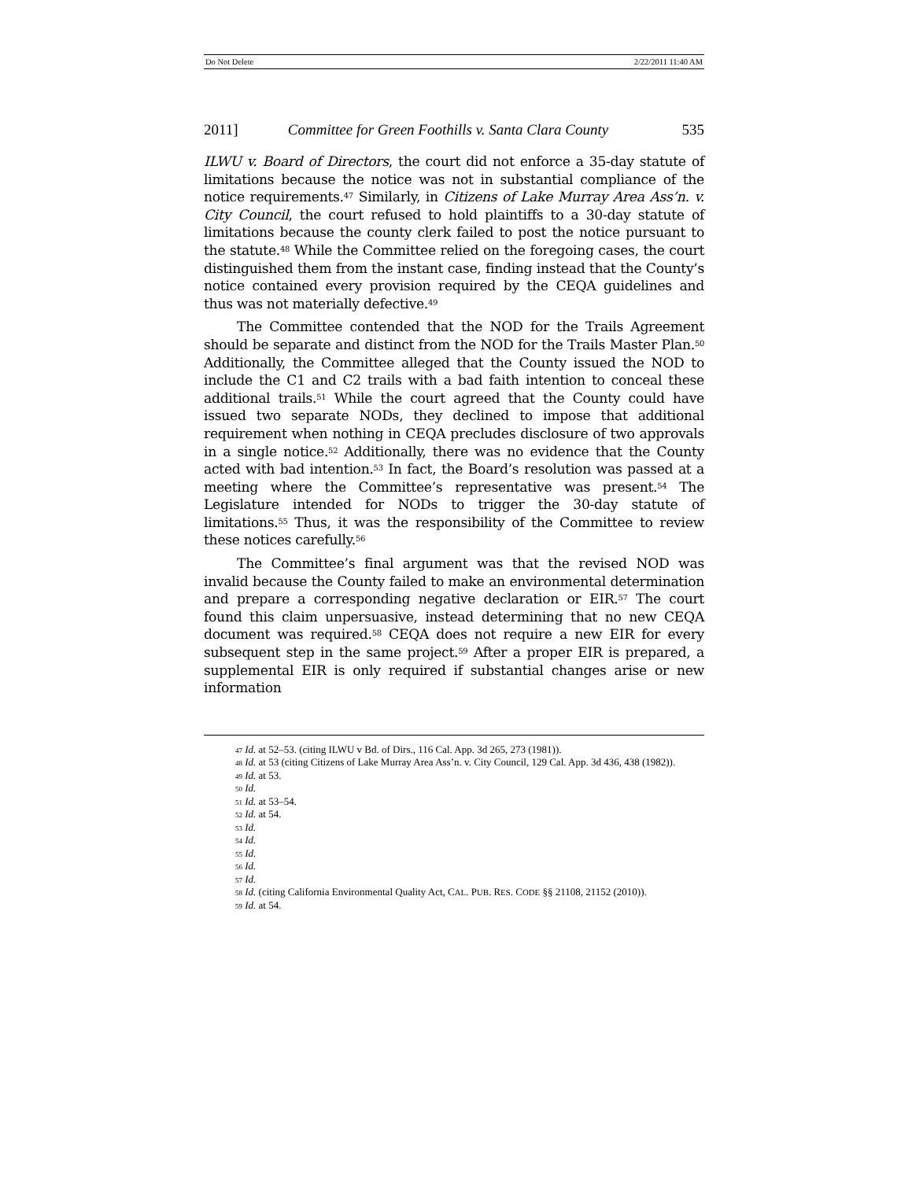Do Not Delete 2/22/2011 11:40 AM
2011] Committee for Green Foothills v. Santa Clara County 535
ILWU v. Board of Directors, the court did not enforce a 35-day statute of limitations because the notice was not in substantial compliance of the notice requirements.<sup>47</sup> Similarly, in Citizens of Lake Murray Area Ass’n. v. City Council, the court refused to hold plaintiffs to a 30-day statute of limitations because the county clerk failed to post the notice pursuant to the statute.<sup>48</sup> While the Committee relied on the foregoing cases, the court distinguished them from the instant case, finding instead that the County’s notice contained every provision required by the CEQA guidelines and thus was not materially defective.<sup>49</sup>
The Committee contended that the NOD for the Trails Agreement should be separate and distinct from the NOD for the Trails Master Plan.<sup>50</sup> Additionally, the Committee alleged that the County issued the NOD to include the C1 and C2 trails with a bad faith intention to conceal these additional trails.<sup>51</sup> While the court agreed that the County could have issued two separate NODs, they declined to impose that additional requirement when nothing in CEQA precludes disclosure of two approvals in a single notice.<sup>52</sup> Additionally, there was no evidence that the County acted with bad intention.<sup>53</sup> In fact, the Board’s resolution was passed at a meeting where the Committee’s representative was present.<sup>54</sup> The Legislature intended for NODs to trigger the 30-day statute of limitations.<sup>55</sup> Thus, it was the responsibility of the Committee to review these notices carefully.<sup>56</sup>
The Committee’s final argument was that the revised NOD was invalid because the County failed to make an environmental determination and prepare a corresponding negative declaration or EIR.<sup>57</sup> The court found this claim unpersuasive, instead determining that no new CEQA document was required.<sup>58</sup> CEQA does not require a new EIR for every subsequent step in the same project.<sup>59</sup> After a proper EIR is prepared, a supplemental EIR is only required if substantial changes arise or new information
<sup>47</sup> Id. at 52–53. (citing ILWU v Bd. of Dirs., 116 Cal. App. 3d 265, 273 (1981)).
<sup>48</sup> Id. at 53 (citing Citizens of Lake Murray Area Ass’n. v. City Council, 129 Cal. App. 3d 436, 438 (1982)).
<sup>49</sup> Id. at 53.
<sup>50</sup> Id.
<sup>51</sup> Id. at 53–54.
<sup>52</sup> Id. at 54.
<sup>53</sup> Id.
<sup>54</sup> Id.
<sup>55</sup> Id.
<sup>56</sup> Id.
<sup>57</sup> Id.
<sup>58</sup> Id. (citing California Environmental Quality Act, CAL. PUB. RES. CODE §§ 21108, 21152 (2010)).
<sup>59</sup> Id. at 54.